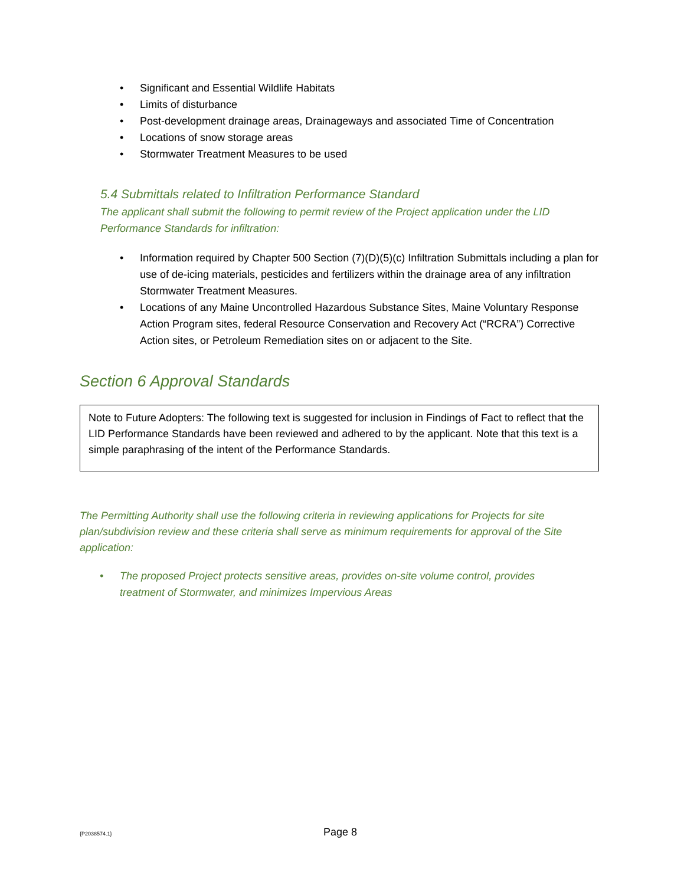• Significant and Essential Wildlife Habitats
• Limits of disturbance
• Post-development drainage areas, Drainageways and associated Time of Concentration
• Locations of snow storage areas
• Stormwater Treatment Measures to be used
5.4 Submittals related to Infiltration Performance Standard
The applicant shall submit the following to permit review of the Project application under the LID Performance Standards for infiltration:
• Information required by Chapter 500 Section (7)(D)(5)(c) Infiltration Submittals including a plan for use of de-icing materials, pesticides and fertilizers within the drainage area of any infiltration Stormwater Treatment Measures.
• Locations of any Maine Uncontrolled Hazardous Substance Sites, Maine Voluntary Response Action Program sites, federal Resource Conservation and Recovery Act (“RCRA”) Corrective Action sites, or Petroleum Remediation sites on or adjacent to the Site.
Section 6 Approval Standards
Note to Future Adopters: The following text is suggested for inclusion in Findings of Fact to reflect that the LID Performance Standards have been reviewed and adhered to by the applicant. Note that this text is a simple paraphrasing of the intent of the Performance Standards.
The Permitting Authority shall use the following criteria in reviewing applications for Projects for site plan/subdivision review and these criteria shall serve as minimum requirements for approval of the Site application:
• The proposed Project protects sensitive areas, provides on-site volume control, provides treatment of Stormwater, and minimizes Impervious Areas
{P2038574.1} Page 8